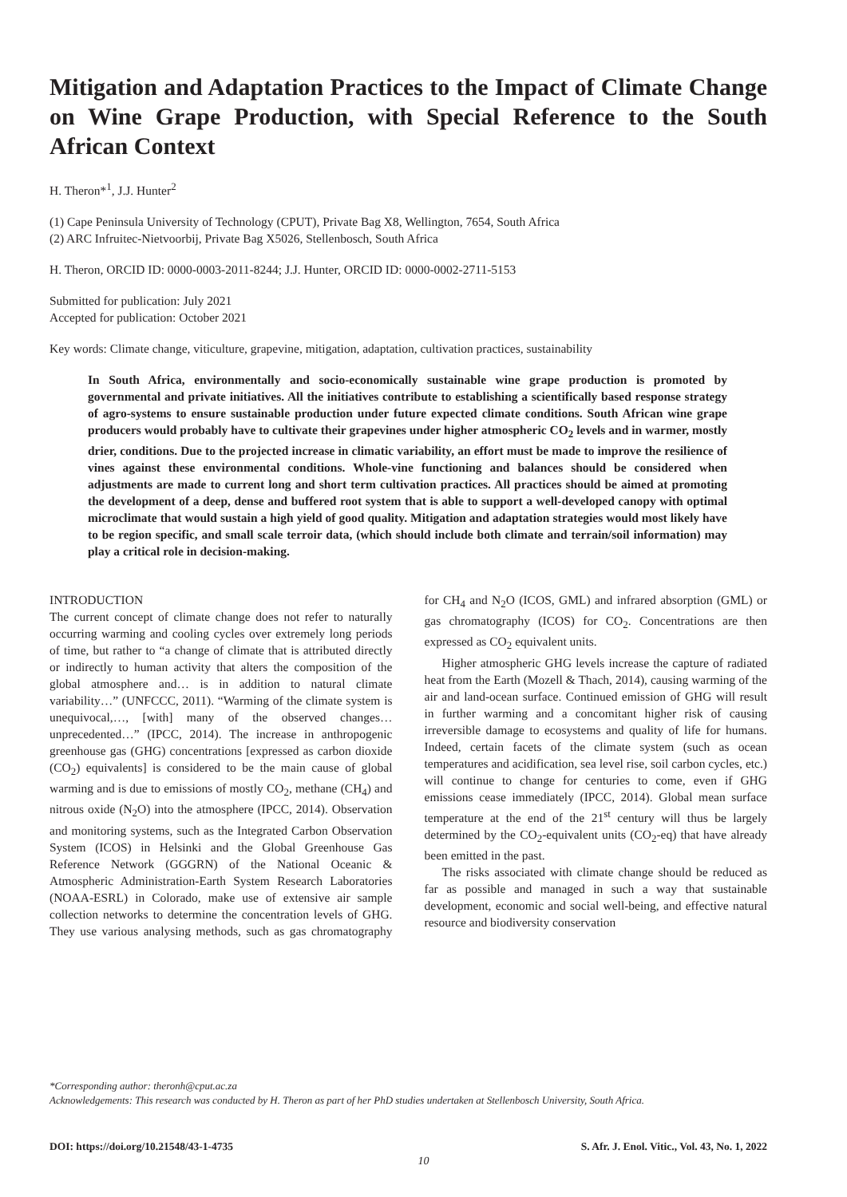Mitigation and Adaptation Practices to the Impact of Climate Change on Wine Grape Production, with Special Reference to the South African Context
H. Theron*<sup>1</sup>, J.J. Hunter<sup>2</sup>
(1) Cape Peninsula University of Technology (CPUT), Private Bag X8, Wellington, 7654, South Africa
(2) ARC Infruitec-Nietvoorbij, Private Bag X5026, Stellenbosch, South Africa
H. Theron, ORCID ID: 0000-0003-2011-8244; J.J. Hunter, ORCID ID: 0000-0002-2711-5153
Submitted for publication: July 2021
Accepted for publication: October 2021
Key words: Climate change, viticulture, grapevine, mitigation, adaptation, cultivation practices, sustainability
In South Africa, environmentally and socio-economically sustainable wine grape production is promoted by governmental and private initiatives. All the initiatives contribute to establishing a scientifically based response strategy of agro-systems to ensure sustainable production under future expected climate conditions. South African wine grape producers would probably have to cultivate their grapevines under higher atmospheric CO<sub>2</sub> levels and in warmer, mostly drier, conditions. Due to the projected increase in climatic variability, an effort must be made to improve the resilience of vines against these environmental conditions. Whole-vine functioning and balances should be considered when adjustments are made to current long and short term cultivation practices. All practices should be aimed at promoting the development of a deep, dense and buffered root system that is able to support a well-developed canopy with optimal microclimate that would sustain a high yield of good quality. Mitigation and adaptation strategies would most likely have to be region specific, and small scale terroir data, (which should include both climate and terrain/soil information) may play a critical role in decision-making.
INTRODUCTION
The current concept of climate change does not refer to naturally occurring warming and cooling cycles over extremely long periods of time, but rather to “a change of climate that is attributed directly or indirectly to human activity that alters the composition of the global atmosphere and… is in addition to natural climate variability…” (UNFCCC, 2011). “Warming of the climate system is unequivocal,…, [with] many of the observed changes…unprecedented…” (IPCC, 2014). The increase in anthropogenic greenhouse gas (GHG) concentrations [expressed as carbon dioxide (CO<sub>2</sub>) equivalents] is considered to be the main cause of global warming and is due to emissions of mostly CO<sub>2</sub>, methane (CH<sub>4</sub>) and nitrous oxide (N<sub>2</sub>O) into the atmosphere (IPCC, 2014). Observation and monitoring systems, such as the Integrated Carbon Observation System (ICOS) in Helsinki and the Global Greenhouse Gas Reference Network (GGGRN) of the National Oceanic & Atmospheric Administration-Earth System Research Laboratories (NOAA-ESRL) in Colorado, make use of extensive air sample collection networks to determine the concentration levels of GHG. They use various analysing methods, such as gas chromatography for CH<sub>4</sub> and N<sub>2</sub>O (ICOS, GML) and infrared absorption (GML) or gas chromatography (ICOS) for CO<sub>2</sub>. Concentrations are then expressed as CO<sub>2</sub> equivalent units.
Higher atmospheric GHG levels increase the capture of radiated heat from the Earth (Mozell & Thach, 2014), causing warming of the air and land-ocean surface. Continued emission of GHG will result in further warming and a concomitant higher risk of causing irreversible damage to ecosystems and quality of life for humans. Indeed, certain facets of the climate system (such as ocean temperatures and acidification, sea level rise, soil carbon cycles, etc.) will continue to change for centuries to come, even if GHG emissions cease immediately (IPCC, 2014). Global mean surface temperature at the end of the 21<sup>st</sup> century will thus be largely determined by the CO<sub>2</sub>-equivalent units (CO<sub>2</sub>-eq) that have already been emitted in the past.
The risks associated with climate change should be reduced as far as possible and managed in such a way that sustainable development, economic and social well-being, and effective natural resource and biodiversity conservation
*Corresponding author: theronh@cput.ac.za
Acknowledgements: This research was conducted by H. Theron as part of her PhD studies undertaken at Stellenbosch University, South Africa.
DOI: https://doi.org/10.21548/43-1-4735 S. Afr. J. Enol. Vitic., Vol. 43, No. 1, 2022
10